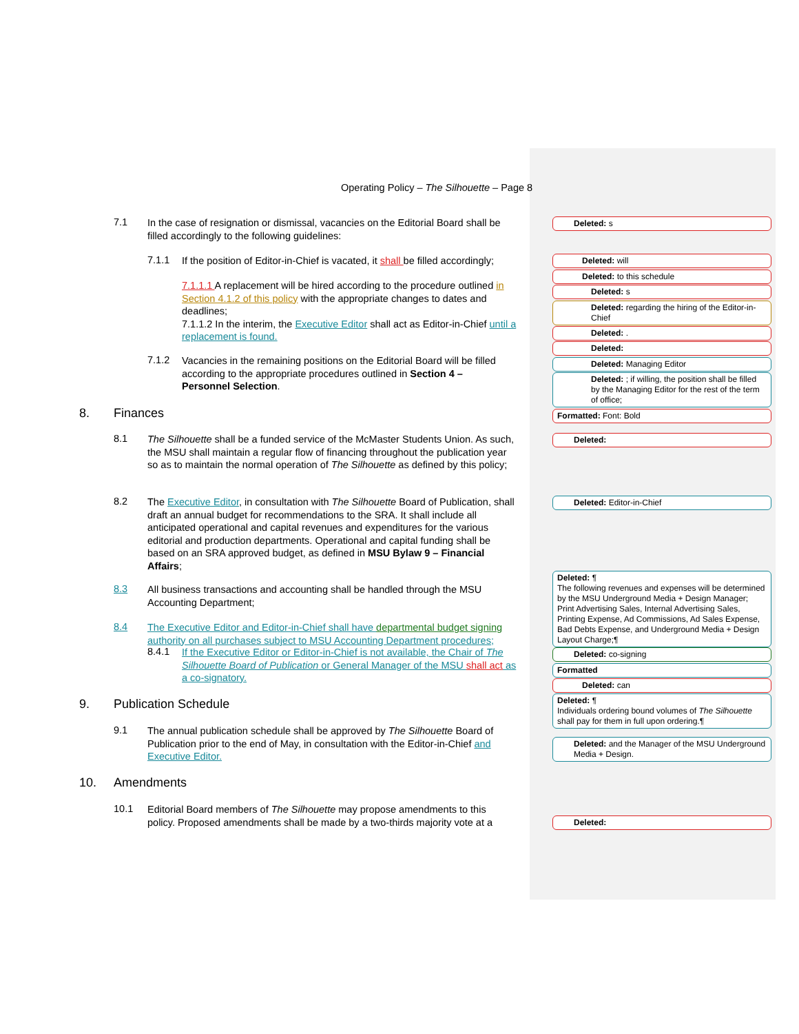Operating Policy – The Silhouette – Page 8
7.1
In the case of resignation or dismissal, vacancies on the Editorial Board shall be filled accordingly to the following guidelines:
7.1.1
If the position of Editor-in-Chief is vacated, it shall be filled accordingly;
7.1.1.1 A replacement will be hired according to the procedure outlined in Section 4.1.2 of this policy with the appropriate changes to dates and deadlines;
7.1.1.2 In the interim, the Executive Editor shall act as Editor-in-Chief until a replacement is found.
7.1.2
Vacancies in the remaining positions on the Editorial Board will be filled according to the appropriate procedures outlined in Section 4 – Personnel Selection.
8. Finances
8.1
The Silhouette shall be a funded service of the McMaster Students Union. As such, the MSU shall maintain a regular flow of financing throughout the publication year so as to maintain the normal operation of The Silhouette as defined by this policy;
8.2
The Executive Editor, in consultation with The Silhouette Board of Publication, shall draft an annual budget for recommendations to the SRA. It shall include all anticipated operational and capital revenues and expenditures for the various editorial and production departments. Operational and capital funding shall be based on an SRA approved budget, as defined in MSU Bylaw 9 – Financial Affairs;
8.3
All business transactions and accounting shall be handled through the MSU Accounting Department;
8.4
The Executive Editor and Editor-in-Chief shall have departmental budget signing authority on all purchases subject to MSU Accounting Department procedures;
8.4.1
If the Executive Editor or Editor-in-Chief is not available, the Chair of The Silhouette Board of Publication or General Manager of the MSU shall act as a co-signatory.
9. Publication Schedule
9.1
The annual publication schedule shall be approved by The Silhouette Board of Publication prior to the end of May, in consultation with the Editor-in-Chief and Executive Editor.
10. Amendments
10.1
Editorial Board members of The Silhouette may propose amendments to this policy. Proposed amendments shall be made by a two-thirds majority vote at a
Deleted: s
Deleted: will
Deleted: to this schedule
Deleted: s
Deleted: regarding the hiring of the Editor-in-Chief
Deleted: .
Deleted:
Deleted: Managing Editor
Deleted: ; if willing, the position shall be filled by the Managing Editor for the rest of the term of office;
Formatted: Font: Bold
Deleted:
Deleted: Editor-in-Chief
Deleted: ¶
The following revenues and expenses will be determined by the MSU Underground Media + Design Manager; Print Advertising Sales, Internal Advertising Sales, Printing Expense, Ad Commissions, Ad Sales Expense, Bad Debts Expense, and Underground Media + Design Layout Charge;¶
Deleted: co-signing
Formatted
Deleted: can
Deleted: ¶
Individuals ordering bound volumes of The Silhouette shall pay for them in full upon ordering.¶
Deleted: and the Manager of the MSU Underground Media + Design.
Deleted: